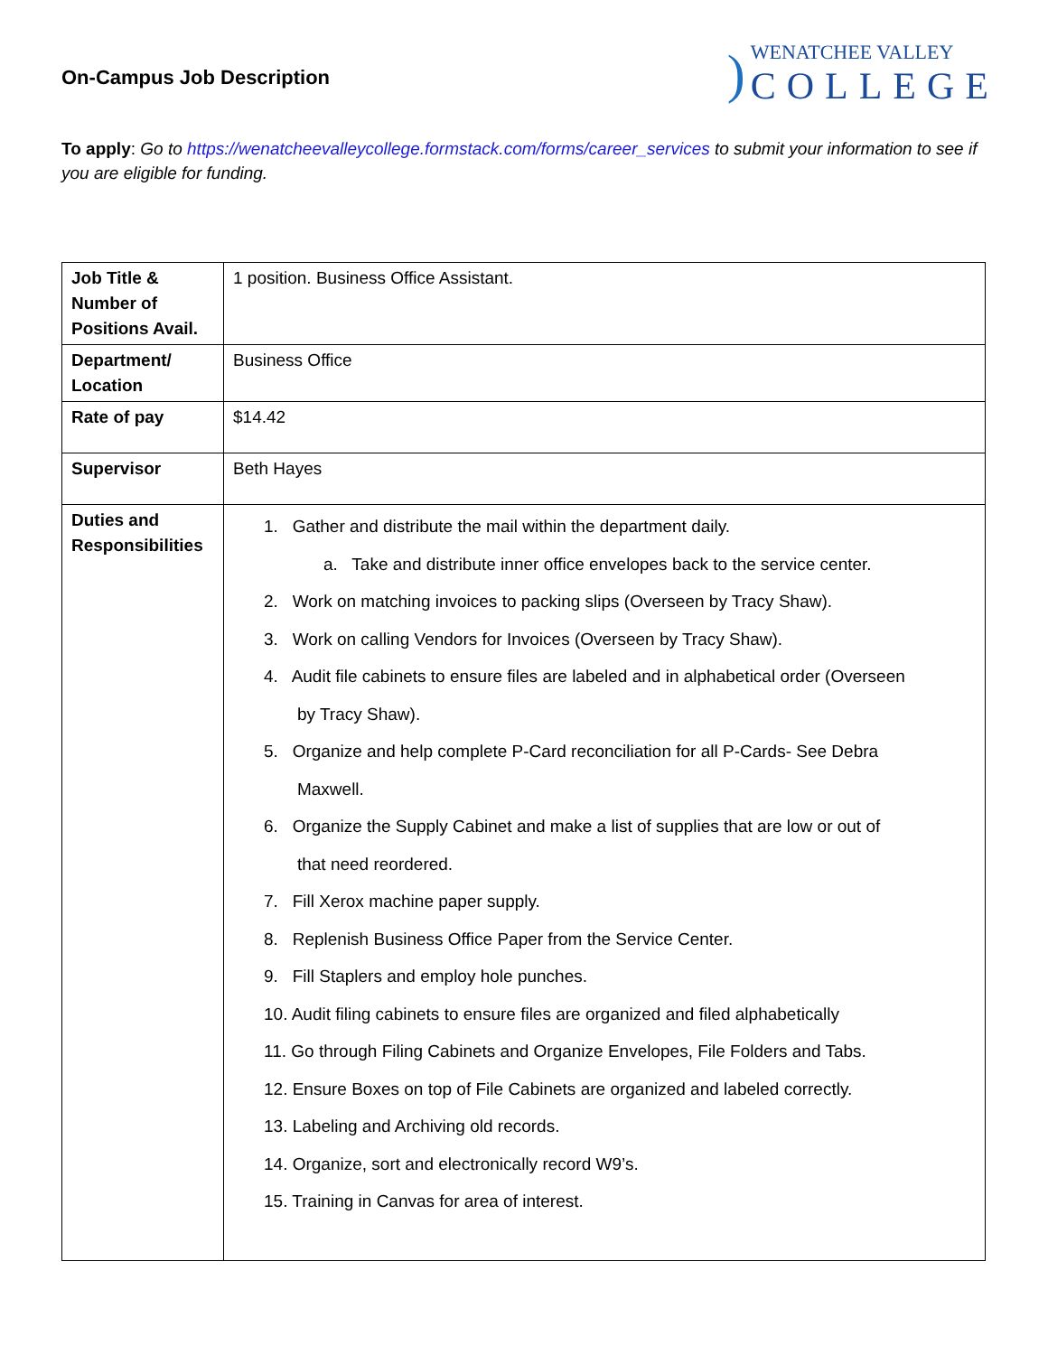On-Campus Job Description
)
WENATCHEE VALLEY
COLLEGE
To apply: Go to https://wenatcheevalleycollege.formstack.com/forms/career_services to submit your information to see if you are eligible for funding.
| Job Title & Number of Positions Avail. | 1 position. Business Office Assistant. |
| Department/ Location | Business Office |
| Rate of pay | $14.42 |
| Supervisor | Beth Hayes |
| Duties and Responsibilities | 1. Gather and distribute the mail within the department daily. a. Take and distribute inner office envelopes back to the service center. 2. Work on matching invoices to packing slips (Overseen by Tracy Shaw). 3. Work on calling Vendors for Invoices (Overseen by Tracy Shaw). 4. Audit file cabinets to ensure files are labeled and in alphabetical order (Overseen by Tracy Shaw). 5. Organize and help complete P-Card reconciliation for all P-Cards- See Debra Maxwell. 6. Organize the Supply Cabinet and make a list of supplies that are low or out of that need reordered. 7. Fill Xerox machine paper supply. 8. Replenish Business Office Paper from the Service Center. 9. Fill Staplers and employ hole punches. 10. Audit filing cabinets to ensure files are organized and filed alphabetically 11. Go through Filing Cabinets and Organize Envelopes, File Folders and Tabs. 12. Ensure Boxes on top of File Cabinets are organized and labeled correctly. 13. Labeling and Archiving old records. 14. Organize, sort and electronically record W9’s. 15. Training in Canvas for area of interest. |